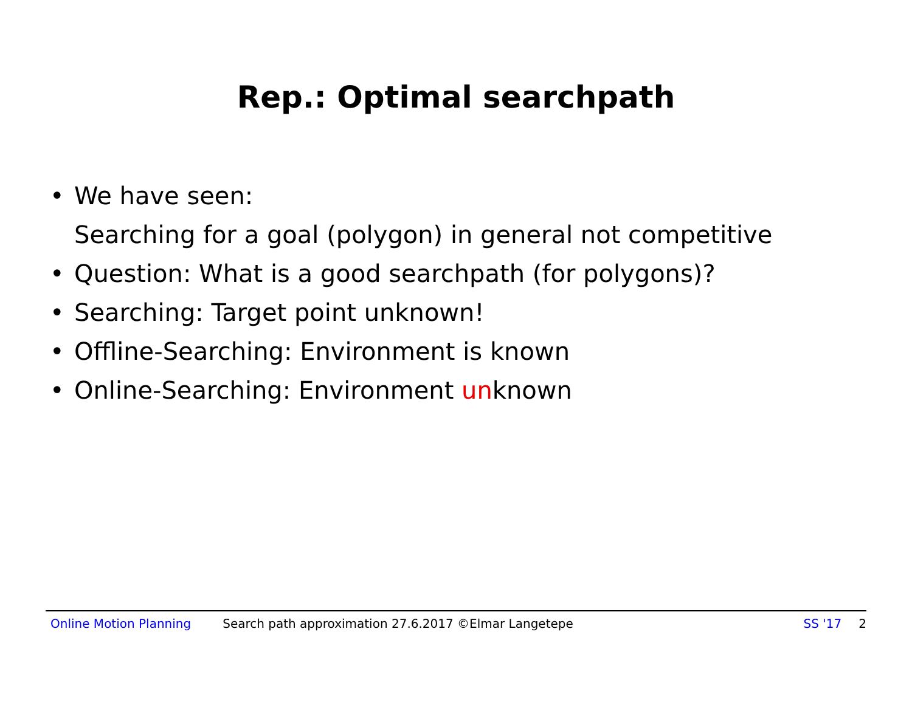Rep.: Optimal searchpath
• We have seen:
Searching for a goal (polygon) in general not competitive
• Question: What is a good searchpath (for polygons)?
• Searching: Target point unknown!
• Offline-Searching: Environment is known
• Online-Searching: Environment unknown
Online Motion Planning Search path approximation 27.6.2017 ©Elmar Langetepe SS '17 2